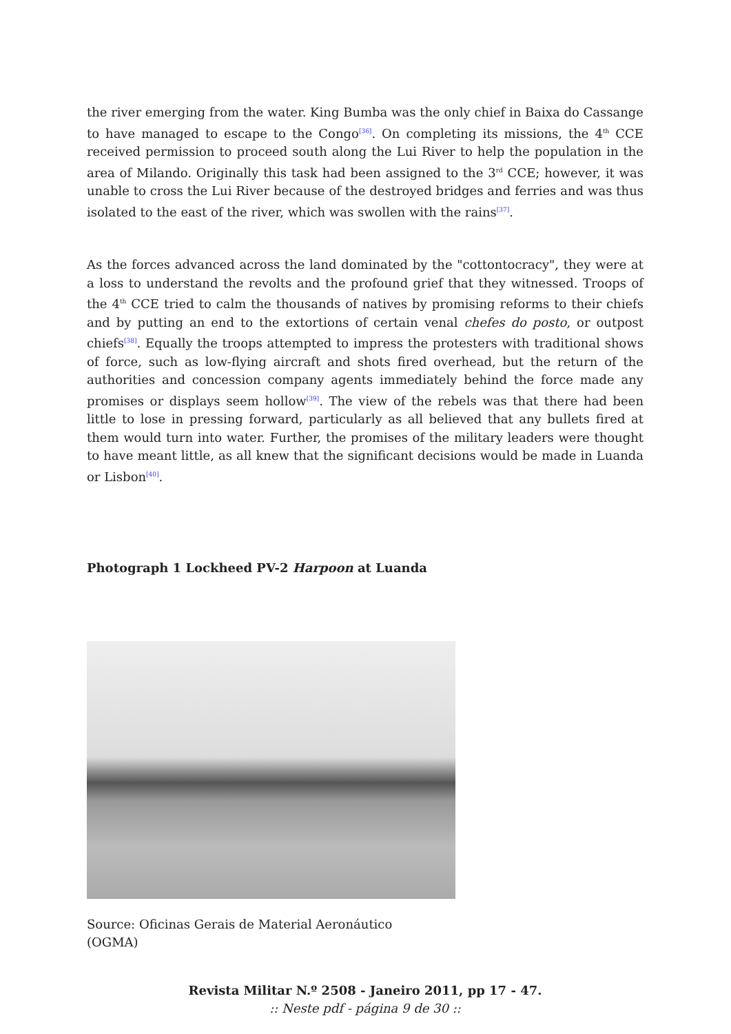the river emerging from the water. King Bumba was the only chief in Baixa do Cassange to have managed to escape to the Congo<sup>[36]</sup>. On completing its missions, the 4<sup>th</sup> CCE received permission to proceed south along the Lui River to help the population in the area of Milando. Originally this task had been assigned to the 3<sup>rd</sup> CCE; however, it was unable to cross the Lui River because of the destroyed bridges and ferries and was thus isolated to the east of the river, which was swollen with the rains<sup>[37]</sup>.
As the forces advanced across the land dominated by the "cottontocracy", they were at a loss to understand the revolts and the profound grief that they witnessed. Troops of the 4<sup>th</sup> CCE tried to calm the thousands of natives by promising reforms to their chiefs and by putting an end to the extortions of certain venal chefes do posto, or outpost chiefs<sup>[38]</sup>. Equally the troops attempted to impress the protesters with traditional shows of force, such as low-flying aircraft and shots fired overhead, but the return of the authorities and concession company agents immediately behind the force made any promises or displays seem hollow<sup>[39]</sup>. The view of the rebels was that there had been little to lose in pressing forward, particularly as all believed that any bullets fired at them would turn into water. Further, the promises of the military leaders were thought to have meant little, as all knew that the significant decisions would be made in Luanda or Lisbon<sup>[40]</sup>.
Photograph 1 Lockheed PV-2 Harpoon at Luanda
Source: Oficinas Gerais de Material Aeronáutico
(OGMA)
Revista Militar N.º 2508 - Janeiro 2011, pp 17 - 47.
:: Neste pdf - página 9 de 30 ::